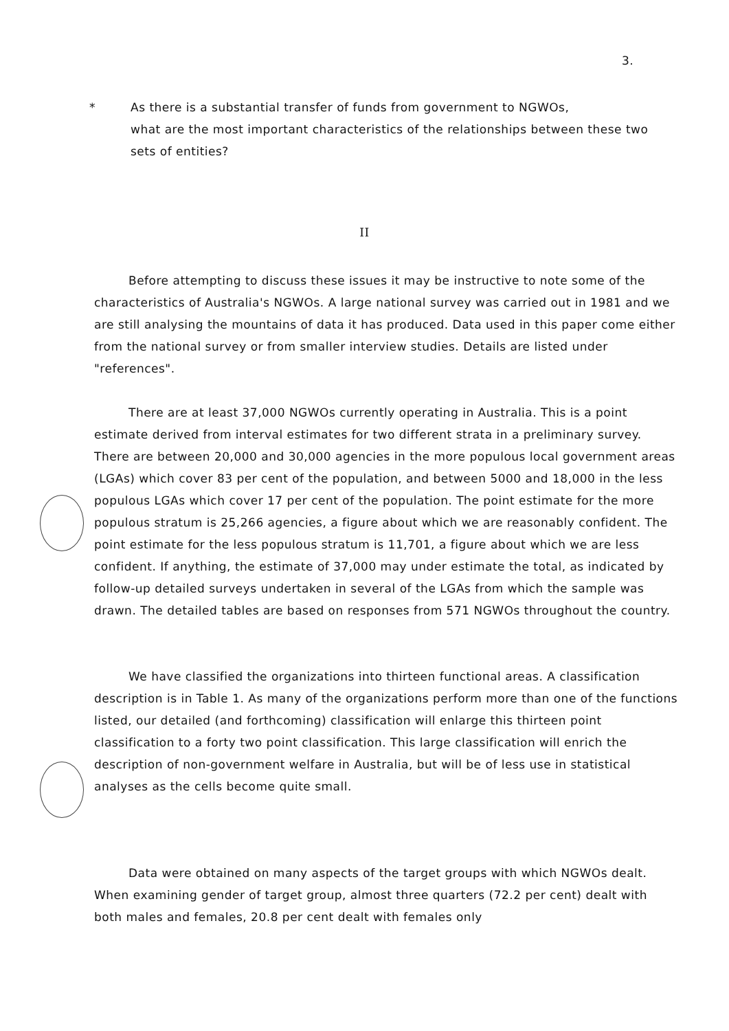3.
* As there is a substantial transfer of funds from government to NGWOs,
what are the most important characteristics of the relationships between these two sets of entities?
II
Before attempting to discuss these issues it may be instructive to note some of the characteristics of Australia's NGWOs. A large national survey was carried out in 1981 and we are still analysing the mountains of data it has produced. Data used in this paper come either from the national survey or from smaller interview studies. Details are listed under "references".
There are at least 37,000 NGWOs currently operating in Australia. This is a point estimate derived from interval estimates for two different strata in a preliminary survey. There are between 20,000 and 30,000 agencies in the more populous local government areas (LGAs) which cover 83 per cent of the population, and between 5000 and 18,000 in the less populous LGAs which cover 17 per cent of the population. The point estimate for the more populous stratum is 25,266 agencies, a figure about which we are reasonably confident. The point estimate for the less populous stratum is 11,701, a figure about which we are less confident. If anything, the estimate of 37,000 may under estimate the total, as indicated by follow-up detailed surveys undertaken in several of the LGAs from which the sample was drawn. The detailed tables are based on responses from 571 NGWOs throughout the country.
We have classified the organizations into thirteen functional areas. A classification description is in Table 1. As many of the organizations perform more than one of the functions listed, our detailed (and forthcoming) classification will enlarge this thirteen point classification to a forty two point classification. This large classification will enrich the description of non-government welfare in Australia, but will be of less use in statistical analyses as the cells become quite small.
Data were obtained on many aspects of the target groups with which NGWOs dealt. When examining gender of target group, almost three quarters (72.2 per cent) dealt with both males and females, 20.8 per cent dealt with females only